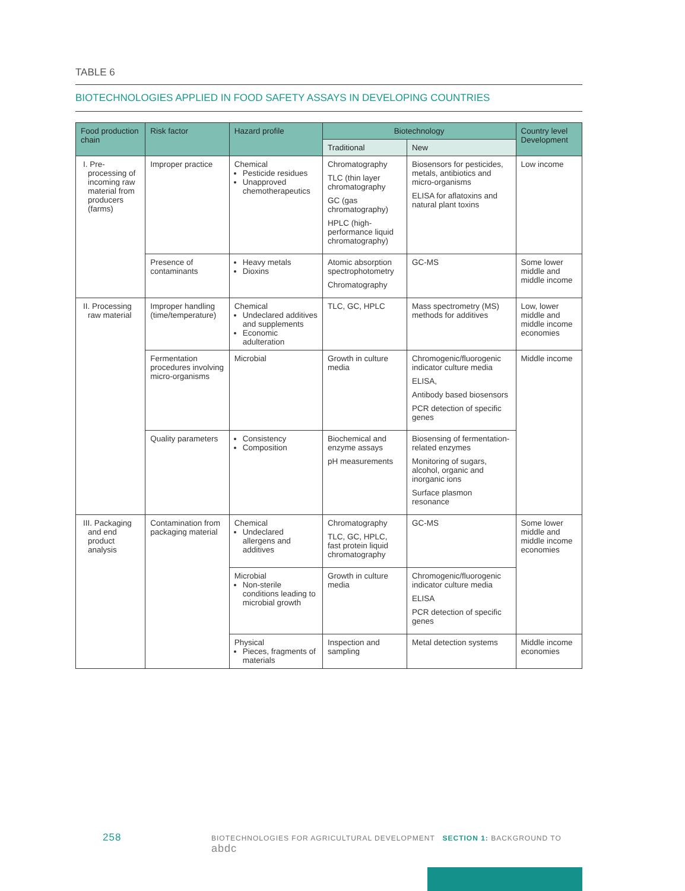TABLE 6
BIOTECHNOLOGIES APPLIED IN FOOD SAFETY ASSAYS IN DEVELOPING COUNTRIES
| Food production chain | Risk factor | Hazard profile | Biotechnology | | Country level Development |
| --- | --- | --- | --- | --- | --- |
| | | | Traditional | New | |
| I. Pre-processing of incoming raw material from producers (farms) | Improper practice | Chemical Pesticide residues Unapproved chemotherapeutics | Chromatography TLC (thin layer chromatography GC (gas chromatography) HPLC (high-performance liquid chromatography) | Biosensors for pesticides, metals, antibiotics and micro-organisms ELISA for aflatoxins and natural plant toxins | Low income |
| | Presence of contaminants | Heavy metals Dioxins | Atomic absorption spectrophotometry Chromatography | GC-MS | Some lower middle and middle income |
| II. Processing raw material | Improper handling (time/temperature) | Chemical Undeclared additives and supplements Economic adulteration | TLC, GC, HPLC | Mass spectrometry (MS) methods for additives | Low, lower middle and middle income economies |
| | Fermentation procedures involving micro-organisms | Microbial | Growth in culture media | Chromogenic/fluorogenic indicator culture media ELISA, Antibody based biosensors PCR detection of specific genes | Middle income |
| | Quality parameters | Consistency Composition | Biochemical and enzyme assays pH measurements | Biosensing of fermentation-related enzymes Monitoring of sugars, alcohol, organic and inorganic ions Surface plasmon resonance | |
| III. Packaging and end product analysis | Contamination from packaging material | Chemical Undeclared allergens and additives | Chromatography TLC, GC, HPLC, fast protein liquid chromatography | GC-MS | Some lower middle and middle income economies |
| | | Microbial Non-sterile conditions leading to microbial growth | Growth in culture media | Chromogenic/fluorogenic indicator culture media ELISA PCR detection of specific genes | |
| | | Physical Pieces, fragments of materials | Inspection and sampling | Metal detection systems | Middle income economies |
258 BIOTECHNOLOGIES FOR AGRICULTURAL DEVELOPMENT SECTION 1: BACKGROUND TO abdc